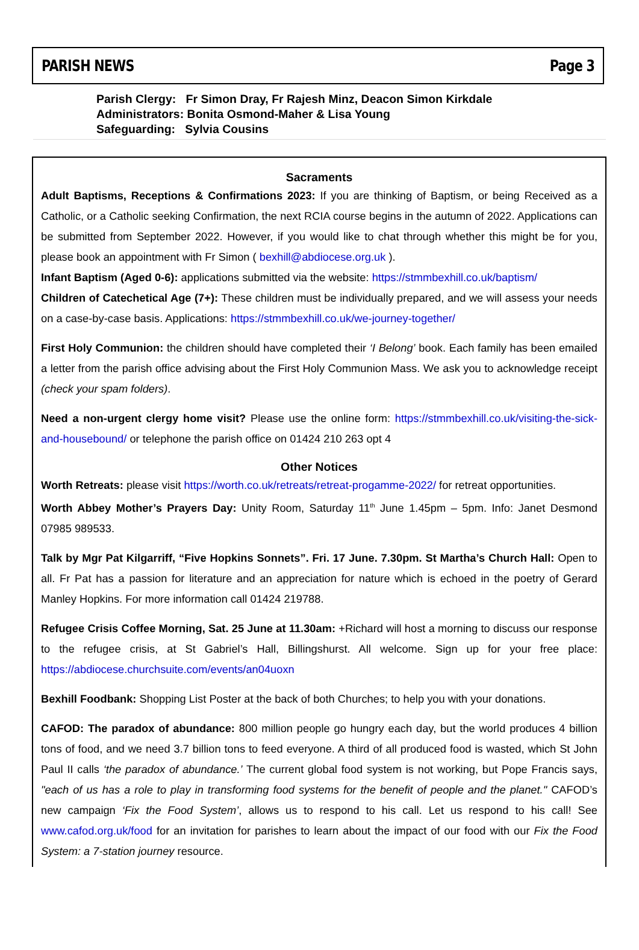PARISH NEWS Page 3
Parish Clergy: Fr Simon Dray, Fr Rajesh Minz, Deacon Simon Kirkdale
Administrators: Bonita Osmond-Maher & Lisa Young
Safeguarding: Sylvia Cousins
Sacraments
Adult Baptisms, Receptions & Confirmations 2023: If you are thinking of Baptism, or being Received as a Catholic, or a Catholic seeking Confirmation, the next RCIA course begins in the autumn of 2022. Applications can be submitted from September 2022. However, if you would like to chat through whether this might be for you, please book an appointment with Fr Simon ( bexhill@abdiocese.org.uk ).
Infant Baptism (Aged 0-6): applications submitted via the website: https://stmmbexhill.co.uk/baptism/
Children of Catechetical Age (7+): These children must be individually prepared, and we will assess your needs on a case-by-case basis. Applications: https://stmmbexhill.co.uk/we-journey-together/
First Holy Communion: the children should have completed their ‘I Belong’ book. Each family has been emailed a letter from the parish office advising about the First Holy Communion Mass. We ask you to acknowledge receipt (check your spam folders).
Need a non-urgent clergy home visit? Please use the online form: https://stmmbexhill.co.uk/visiting-the-sick-and-housebound/ or telephone the parish office on 01424 210 263 opt 4
Other Notices
Worth Retreats: please visit https://worth.co.uk/retreats/retreat-progamme-2022/ for retreat opportunities.
Worth Abbey Mother’s Prayers Day: Unity Room, Saturday 11<sup>th</sup> June 1.45pm – 5pm. Info: Janet Desmond 07985 989533.
Talk by Mgr Pat Kilgarriff, “Five Hopkins Sonnets”. Fri. 17 June. 7.30pm. St Martha’s Church Hall: Open to all. Fr Pat has a passion for literature and an appreciation for nature which is echoed in the poetry of Gerard Manley Hopkins. For more information call 01424 219788.
Refugee Crisis Coffee Morning, Sat. 25 June at 11.30am: +Richard will host a morning to discuss our response to the refugee crisis, at St Gabriel’s Hall, Billingshurst. All welcome. Sign up for your free place: https://abdiocese.churchsuite.com/events/an04uoxn
Bexhill Foodbank: Shopping List Poster at the back of both Churches; to help you with your donations.
CAFOD: The paradox of abundance: 800 million people go hungry each day, but the world produces 4 billion tons of food, and we need 3.7 billion tons to feed everyone. A third of all produced food is wasted, which St John Paul II calls ‘the paradox of abundance.’ The current global food system is not working, but Pope Francis says, "each of us has a role to play in transforming food systems for the benefit of people and the planet." CAFOD’s new campaign ‘Fix the Food System’, allows us to respond to his call. Let us respond to his call! See www.cafod.org.uk/food for an invitation for parishes to learn about the impact of our food with our Fix the Food System: a 7-station journey resource.